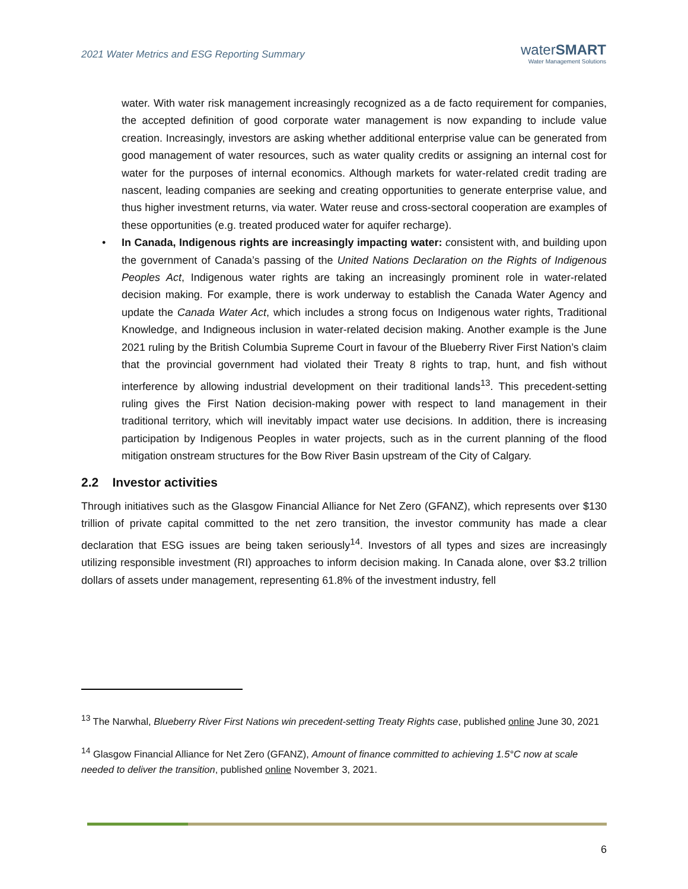2021 Water Metrics and ESG Reporting Summary
waterSMART
Water Management Solutions
water. With water risk management increasingly recognized as a de facto requirement for companies, the accepted definition of good corporate water management is now expanding to include value creation. Increasingly, investors are asking whether additional enterprise value can be generated from good management of water resources, such as water quality credits or assigning an internal cost for water for the purposes of internal economics. Although markets for water-related credit trading are nascent, leading companies are seeking and creating opportunities to generate enterprise value, and thus higher investment returns, via water. Water reuse and cross-sectoral cooperation are examples of these opportunities (e.g. treated produced water for aquifer recharge).
• In Canada, Indigenous rights are increasingly impacting water: consistent with, and building upon the government of Canada’s passing of the United Nations Declaration on the Rights of Indigenous Peoples Act, Indigenous water rights are taking an increasingly prominent role in water-related decision making. For example, there is work underway to establish the Canada Water Agency and update the Canada Water Act, which includes a strong focus on Indigenous water rights, Traditional Knowledge, and Indigneous inclusion in water-related decision making. Another example is the June 2021 ruling by the British Columbia Supreme Court in favour of the Blueberry River First Nation’s claim that the provincial government had violated their Treaty 8 rights to trap, hunt, and fish without interference by allowing industrial development on their traditional lands<sup>13</sup>. This precedent-setting ruling gives the First Nation decision-making power with respect to land management in their traditional territory, which will inevitably impact water use decisions. In addition, there is increasing participation by Indigenous Peoples in water projects, such as in the current planning of the flood mitigation onstream structures for the Bow River Basin upstream of the City of Calgary.
2.2 Investor activities
Through initiatives such as the Glasgow Financial Alliance for Net Zero (GFANZ), which represents over $130 trillion of private capital committed to the net zero transition, the investor community has made a clear declaration that ESG issues are being taken seriously<sup>14</sup>. Investors of all types and sizes are increasingly utilizing responsible investment (RI) approaches to inform decision making. In Canada alone, over $3.2 trillion dollars of assets under management, representing 61.8% of the investment industry, fell
<sup>13</sup> The Narwhal, Blueberry River First Nations win precedent-setting Treaty Rights case, published online June 30, 2021
<sup>14</sup> Glasgow Financial Alliance for Net Zero (GFANZ), Amount of finance committed to achieving 1.5°C now at scale needed to deliver the transition, published online November 3, 2021.
6